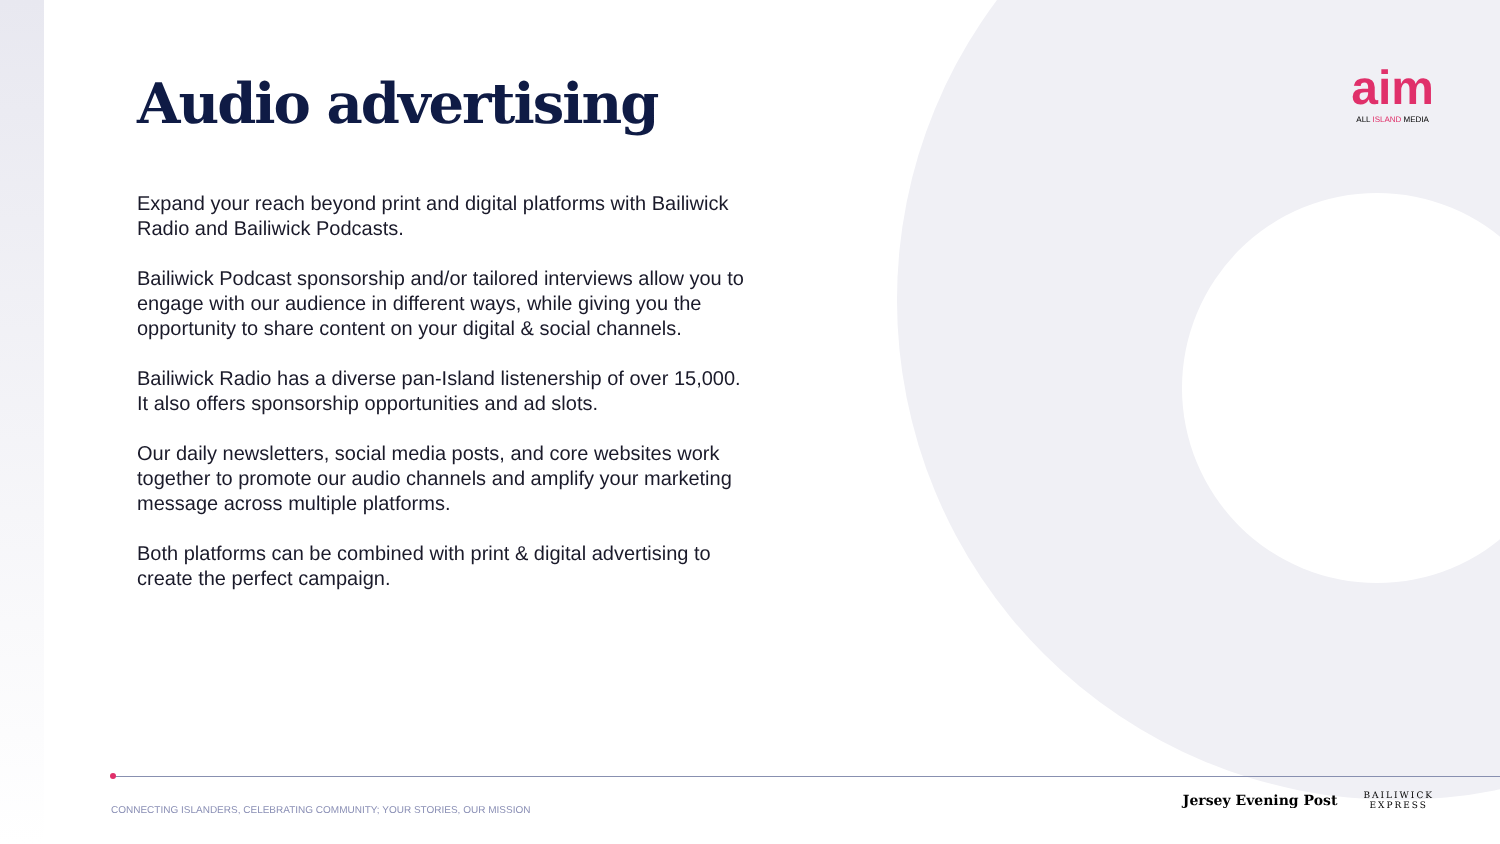aim
ALL ISLAND MEDIA
Audio advertising
Expand your reach beyond print and digital platforms with Bailiwick Radio and Bailiwick Podcasts.
Bailiwick Podcast sponsorship and/or tailored interviews allow you to engage with our audience in different ways, while giving you the opportunity to share content on your digital & social channels.
Bailiwick Radio has a diverse pan-Island listenership of over 15,000. It also offers sponsorship opportunities and ad slots.
Our daily newsletters, social media posts, and core websites work together to promote our audio channels and amplify your marketing message across multiple platforms.
Both platforms can be combined with print & digital advertising to create the perfect campaign.
CONNECTING ISLANDERS, CELEBRATING COMMUNITY; YOUR STORIES, OUR MISSION
Jersey Evening Post BAILIWICK
EXPRESS